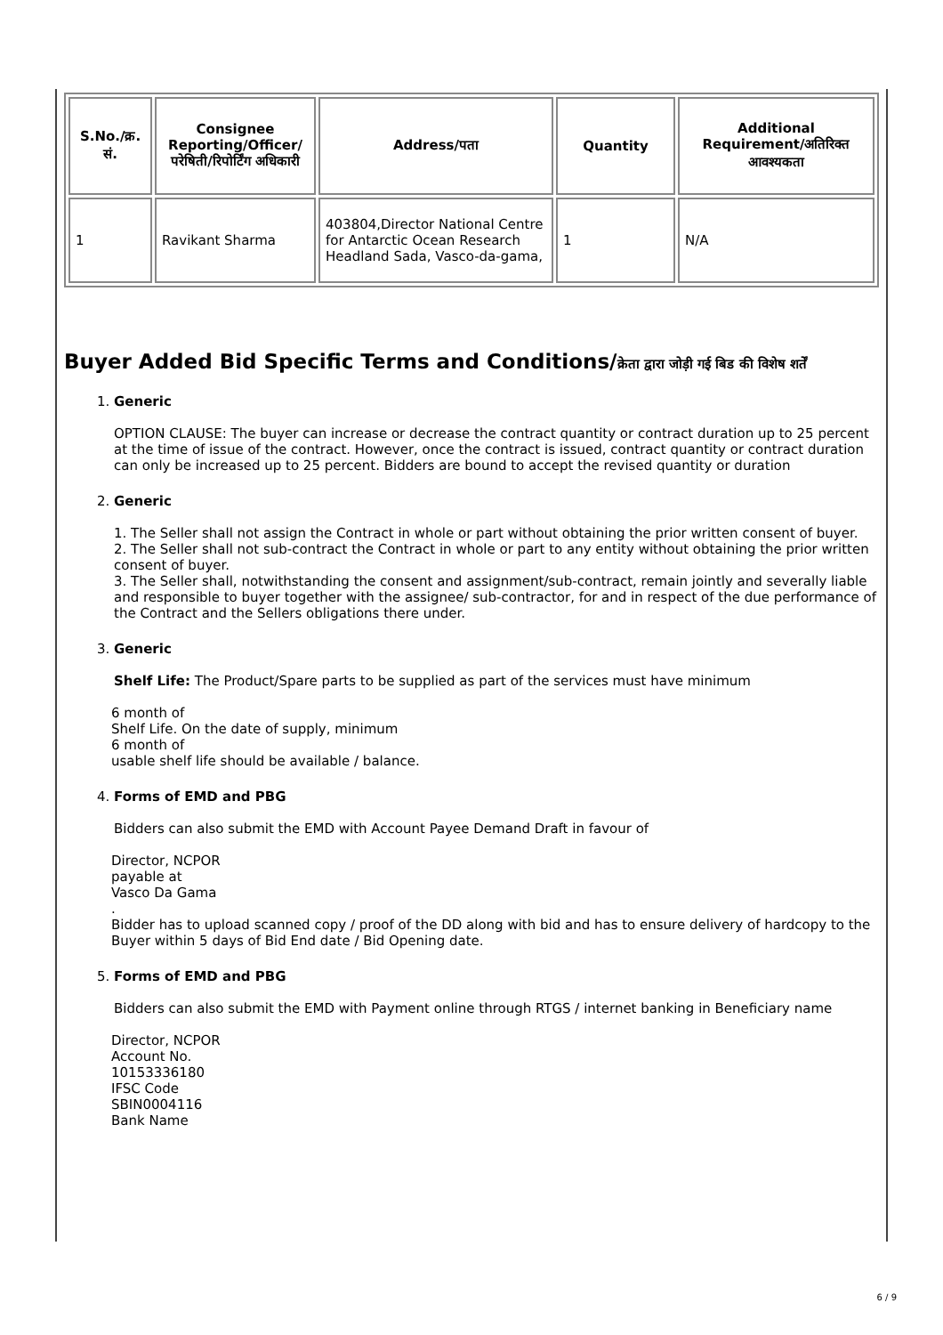| S.No./क्र. सं. | Consignee Reporting/Officer/ परेषिती/रिपोर्टिंग अधिकारी | Address/पता | Quantity | Additional Requirement/अतिरिक्त आवश्यकता |
| --- | --- | --- | --- | --- |
| 1 | Ravikant Sharma | 403804,Director National Centre for Antarctic Ocean Research Headland Sada, Vasco-da-gama, | 1 | N/A |
Buyer Added Bid Specific Terms and Conditions/क्रेता द्वारा जोड़ी गई बिड की विशेष शर्तें
1. Generic
OPTION CLAUSE: The buyer can increase or decrease the contract quantity or contract duration up to 25 percent at the time of issue of the contract. However, once the contract is issued, contract quantity or contract duration can only be increased up to 25 percent. Bidders are bound to accept the revised quantity or duration
2. Generic
1. The Seller shall not assign the Contract in whole or part without obtaining the prior written consent of buyer.
2. The Seller shall not sub-contract the Contract in whole or part to any entity without obtaining the prior written consent of buyer.
3. The Seller shall, notwithstanding the consent and assignment/sub-contract, remain jointly and severally liable and responsible to buyer together with the assignee/ sub-contractor, for and in respect of the due performance of the Contract and the Sellers obligations there under.
3. Generic
Shelf Life: The Product/Spare parts to be supplied as part of the services must have minimum
6 month of
Shelf Life. On the date of supply, minimum
6 month of
usable shelf life should be available / balance.
4. Forms of EMD and PBG
Bidders can also submit the EMD with Account Payee Demand Draft in favour of
Director, NCPOR
payable at
Vasco Da Gama
.
Bidder has to upload scanned copy / proof of the DD along with bid and has to ensure delivery of hardcopy to the Buyer within 5 days of Bid End date / Bid Opening date.
5. Forms of EMD and PBG
Bidders can also submit the EMD with Payment online through RTGS / internet banking in Beneficiary name
Director, NCPOR
Account No.
10153336180
IFSC Code
SBIN0004116
Bank Name
6 / 9